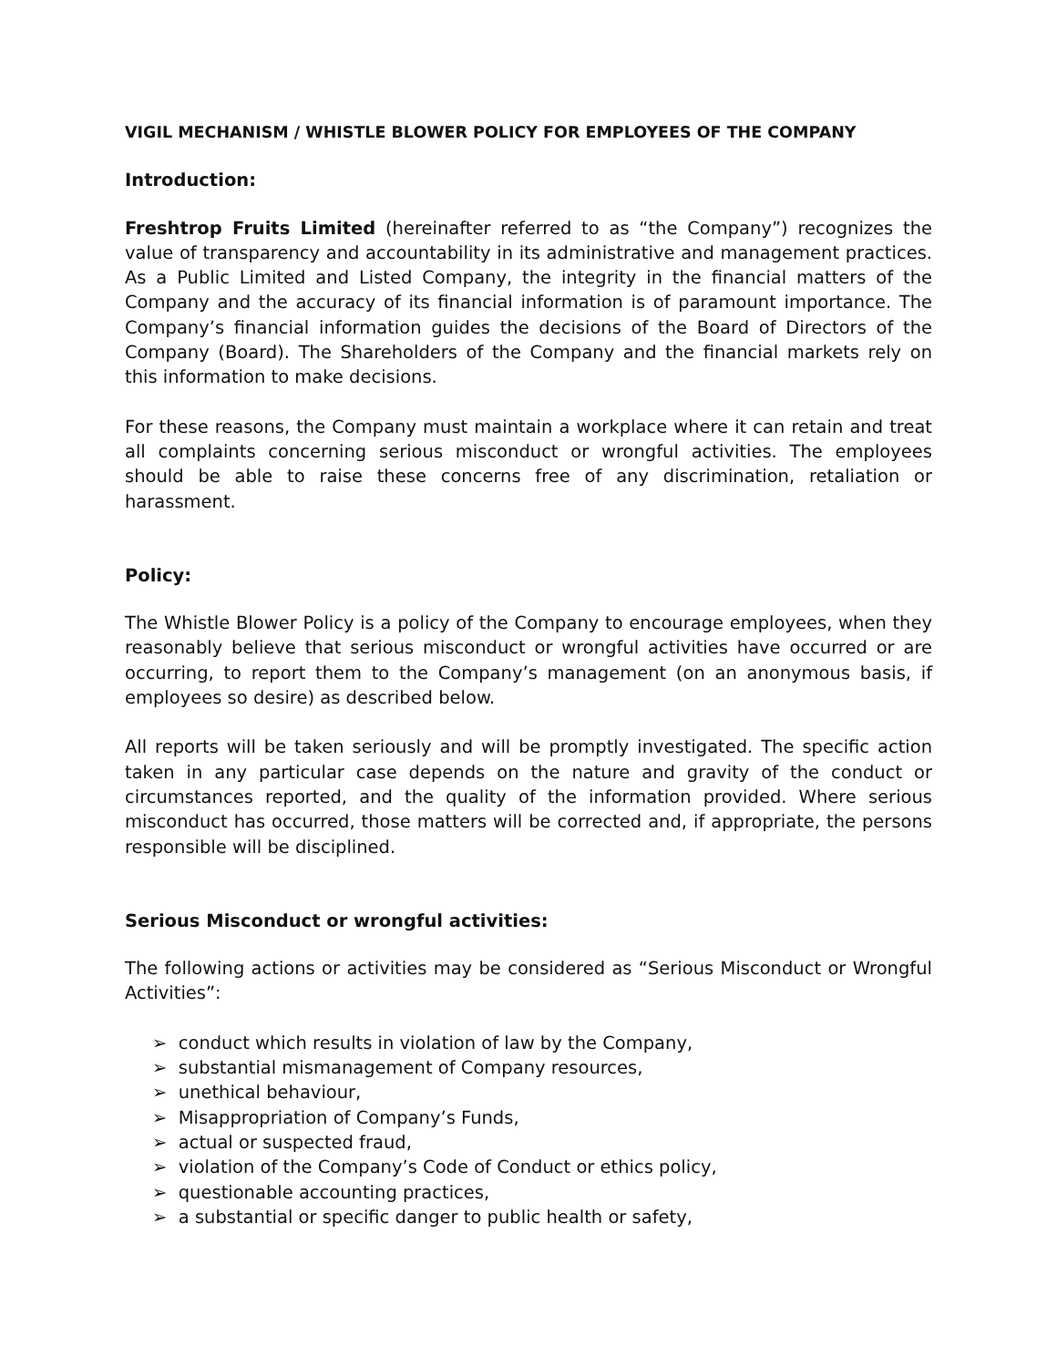VIGIL MECHANISM / WHISTLE BLOWER POLICY FOR EMPLOYEES OF THE COMPANY
Introduction:
Freshtrop Fruits Limited (hereinafter referred to as “the Company”) recognizes the value of transparency and accountability in its administrative and management practices. As a Public Limited and Listed Company, the integrity in the financial matters of the Company and the accuracy of its financial information is of paramount importance. The Company’s financial information guides the decisions of the Board of Directors of the Company (Board). The Shareholders of the Company and the financial markets rely on this information to make decisions.
For these reasons, the Company must maintain a workplace where it can retain and treat all complaints concerning serious misconduct or wrongful activities. The employees should be able to raise these concerns free of any discrimination, retaliation or harassment.
Policy:
The Whistle Blower Policy is a policy of the Company to encourage employees, when they reasonably believe that serious misconduct or wrongful activities have occurred or are occurring, to report them to the Company’s management (on an anonymous basis, if employees so desire) as described below.
All reports will be taken seriously and will be promptly investigated. The specific action taken in any particular case depends on the nature and gravity of the conduct or circumstances reported, and the quality of the information provided. Where serious misconduct has occurred, those matters will be corrected and, if appropriate, the persons responsible will be disciplined.
Serious Misconduct or wrongful activities:
The following actions or activities may be considered as “Serious Misconduct or Wrongful Activities”:
➢ conduct which results in violation of law by the Company,
➢ substantial mismanagement of Company resources,
➢ unethical behaviour,
➢ Misappropriation of Company’s Funds,
➢ actual or suspected fraud,
➢ violation of the Company’s Code of Conduct or ethics policy,
➢ questionable accounting practices,
➢ a substantial or specific danger to public health or safety,